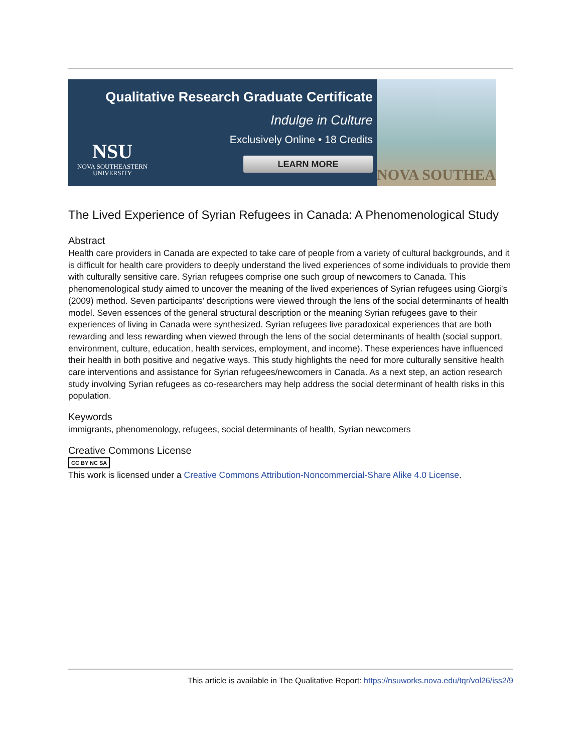Qualitative Research Graduate Certificate
Indulge in Culture
Exclusively Online • 18 Credits
LEARN MORE
NSU
NOVA SOUTHEASTERN
UNIVERSITY
NOVA SOUTHEA
The Lived Experience of Syrian Refugees in Canada: A Phenomenological Study
Abstract
Health care providers in Canada are expected to take care of people from a variety of cultural backgrounds, and it is difficult for health care providers to deeply understand the lived experiences of some individuals to provide them with culturally sensitive care. Syrian refugees comprise one such group of newcomers to Canada. This phenomenological study aimed to uncover the meaning of the lived experiences of Syrian refugees using Giorgi’s (2009) method. Seven participants’ descriptions were viewed through the lens of the social determinants of health model. Seven essences of the general structural description or the meaning Syrian refugees gave to their experiences of living in Canada were synthesized. Syrian refugees live paradoxical experiences that are both rewarding and less rewarding when viewed through the lens of the social determinants of health (social support, environment, culture, education, health services, employment, and income). These experiences have influenced their health in both positive and negative ways. This study highlights the need for more culturally sensitive health care interventions and assistance for Syrian refugees/newcomers in Canada. As a next step, an action research study involving Syrian refugees as co-researchers may help address the social determinant of health risks in this population.
Keywords
immigrants, phenomenology, refugees, social determinants of health, Syrian newcomers
Creative Commons License
CC BY NC SA
This work is licensed under a Creative Commons Attribution-Noncommercial-Share Alike 4.0 License.
This article is available in The Qualitative Report: https://nsuworks.nova.edu/tqr/vol26/iss2/9